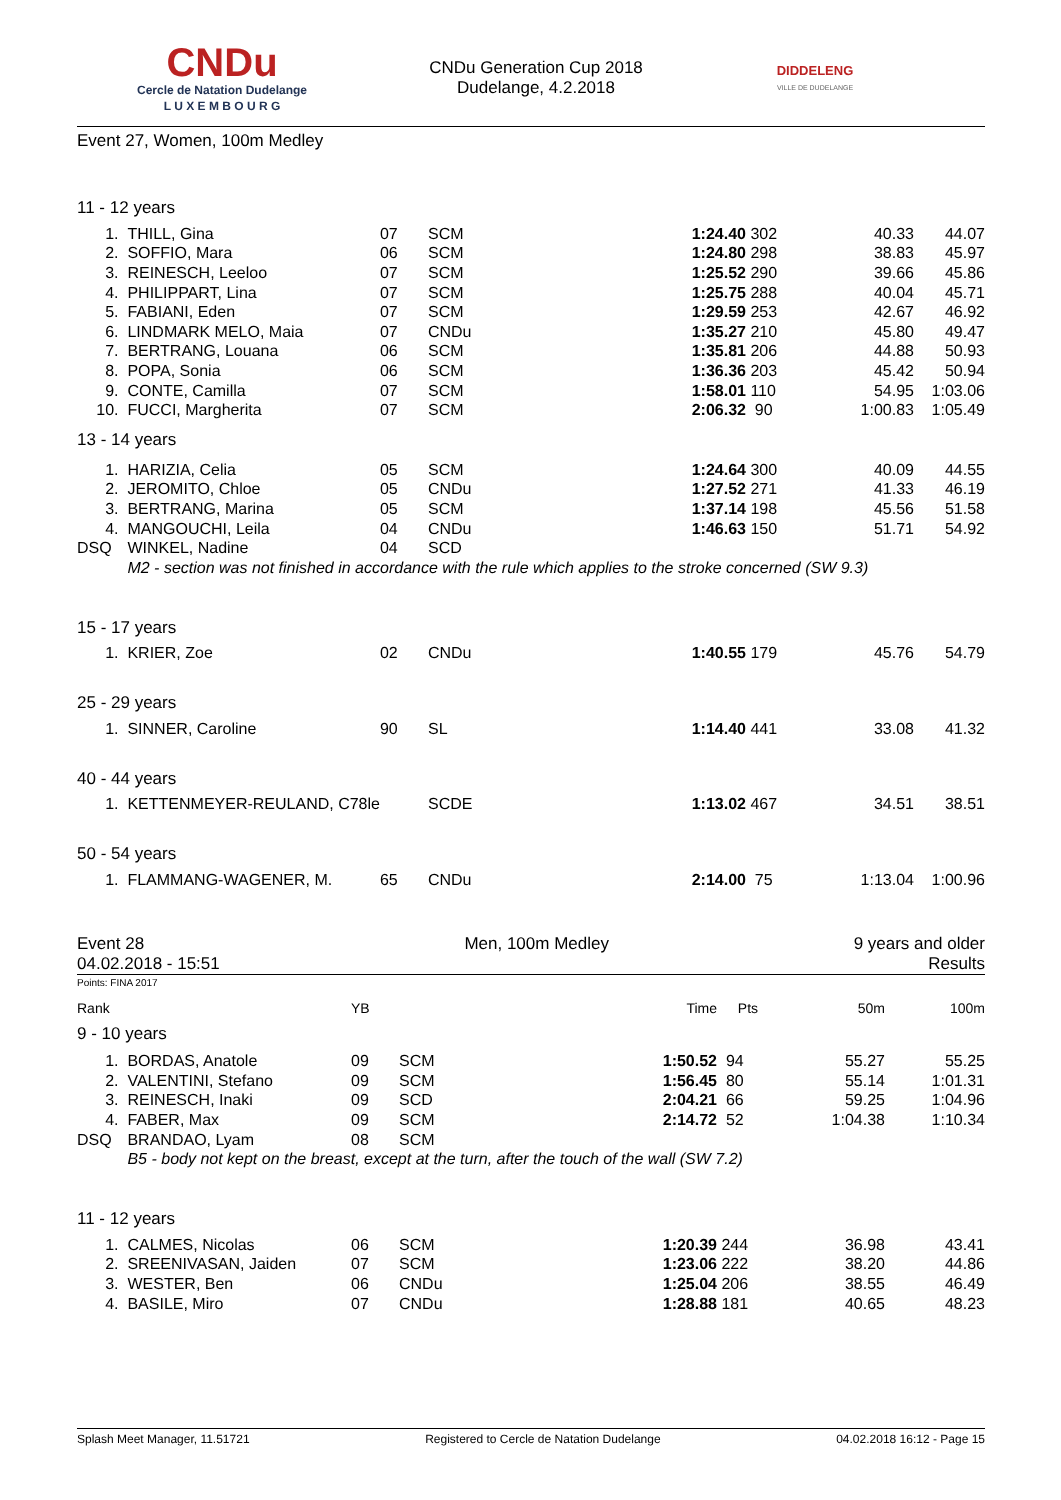CNDu
Cercle de Natation Dudelange
L U X E M B O U R G
CNDu Generation Cup 2018
Dudelange, 4.2.2018
DIDDELENG
VILLE DE DUDELANGE
| Event 27, Women, 100m Medley | | | | | | | |
| 11 - 12 years | | | | | | | |
| 1. | THILL, Gina | 07 | SCM | 1:24.40 | 302 | 40.33 | 44.07 |
| 2. | SOFFIO, Mara | 06 | SCM | 1:24.80 | 298 | 38.83 | 45.97 |
| 3. | REINESCH, Leeloo | 07 | SCM | 1:25.52 | 290 | 39.66 | 45.86 |
| 4. | PHILIPPART, Lina | 07 | SCM | 1:25.75 | 288 | 40.04 | 45.71 |
| 5. | FABIANI, Eden | 07 | SCM | 1:29.59 | 253 | 42.67 | 46.92 |
| 6. | LINDMARK MELO, Maia | 07 | CNDu | 1:35.27 | 210 | 45.80 | 49.47 |
| 7. | BERTRANG, Louana | 06 | SCM | 1:35.81 | 206 | 44.88 | 50.93 |
| 8. | POPA, Sonia | 06 | SCM | 1:36.36 | 203 | 45.42 | 50.94 |
| 9. | CONTE, Camilla | 07 | SCM | 1:58.01 | 110 | 54.95 | 1:03.06 |
| 10. | FUCCI, Margherita | 07 | SCM | 2:06.32 | 90 | 1:00.83 | 1:05.49 |
| 13 - 14 years | | | | | | | |
| 1. | HARIZIA, Celia | 05 | SCM | 1:24.64 | 300 | 40.09 | 44.55 |
| 2. | JEROMITO, Chloe | 05 | CNDu | 1:27.52 | 271 | 41.33 | 46.19 |
| 3. | BERTRANG, Marina | 05 | SCM | 1:37.14 | 198 | 45.56 | 51.58 |
| 4. | MANGOUCHI, Leila | 04 | CNDu | 1:46.63 | 150 | 51.71 | 54.92 |
| DSQ | WINKEL, Nadine | 04 | SCD | | | | |
| | M2 - section was not finished in accordance with the rule which applies to the stroke concerned (SW 9.3) | | | | | | |
| 15 - 17 years | | | | | | | |
| 1. | KRIER, Zoe | 02 | CNDu | 1:40.55 | 179 | 45.76 | 54.79 |
| 25 - 29 years | | | | | | | |
| 1. | SINNER, Caroline | 90 | SL | 1:14.40 | 441 | 33.08 | 41.32 |
| 40 - 44 years | | | | | | | |
| 1. | KETTENMEYER-REULAND, C​78le | | SCDE | 1:13.02 | 467 | 34.51 | 38.51 |
| 50 - 54 years | | | | | | | |
| 1. | FLAMMANG-WAGENER, M. | 65 | CNDu | 2:14.00 | 75 | 1:13.04 | 1:00.96 |
Event 28
04.02.2018 - 15:51
Men, 100m Medley 9 years and older
Results
Points: FINA 2017
| Rank | | YB | | Time | Pts | 50m | 100m |
| --- | --- | --- | --- | --- | --- | --- | --- |
| 9 - 10 years | | | | | | | |
| 1. | BORDAS, Anatole | 09 | SCM | 1:50.52 | 94 | 55.27 | 55.25 |
| 2. | VALENTINI, Stefano | 09 | SCM | 1:56.45 | 80 | 55.14 | 1:01.31 |
| 3. | REINESCH, Inaki | 09 | SCD | 2:04.21 | 66 | 59.25 | 1:04.96 |
| 4. | FABER, Max | 09 | SCM | 2:14.72 | 52 | 1:04.38 | 1:10.34 |
| DSQ | BRANDAO, Lyam | 08 | SCM | | | | |
| | B5 - body not kept on the breast, except at the turn, after the touch of the wall (SW 7.2) | | | | | | |
| 11 - 12 years | | | | | | | |
| 1. | CALMES, Nicolas | 06 | SCM | 1:20.39 | 244 | 36.98 | 43.41 |
| 2. | SREENIVASAN, Jaiden | 07 | SCM | 1:23.06 | 222 | 38.20 | 44.86 |
| 3. | WESTER, Ben | 06 | CNDu | 1:25.04 | 206 | 38.55 | 46.49 |
| 4. | BASILE, Miro | 07 | CNDu | 1:28.88 | 181 | 40.65 | 48.23 |
Splash Meet Manager, 11.51721 Registered to Cercle de Natation Dudelange 04.02.2018 16:12 - Page 15